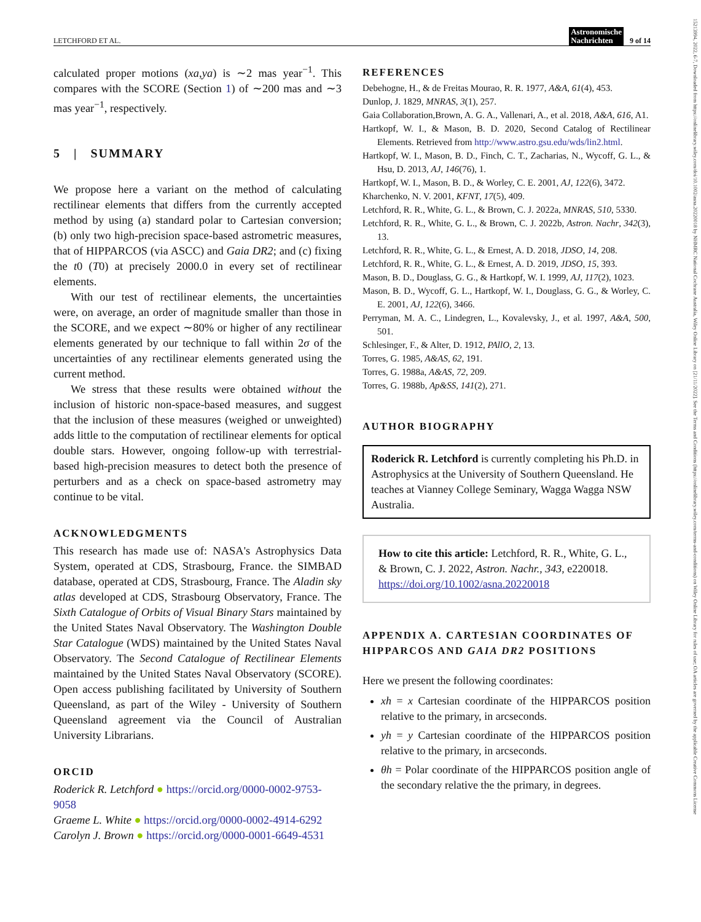LETCHFORD ET AL. Astronomische
Nachrichten 9 of 14
15213994, 2022, 6-7, Downloaded from https://onlinelibrary.wiley.com/doi/10.1002/asna.20220018 by NHMRC National Cochrane Australia, Wiley Online Library on [21/11/2022]. See the Terms and Conditions (https://onlinelibrary.wiley.com/terms-and-conditions) on Wiley Online Library for rules of use; OA articles are governed by the applicable Creative Commons License
calculated proper motions (xa,ya) is ∼2 mas year<sup>−1</sup>. This compares with the SCORE (Section 1) of ∼200 mas and ∼3 mas year<sup>−1</sup>, respectively.
5 | SUMMARY
We propose here a variant on the method of calculating rectilinear elements that differs from the currently accepted method by using (a) standard polar to Cartesian conversion; (b) only two high-precision space-based astrometric measures, that of HIPPARCOS (via ASCC) and Gaia DR2; and (c) fixing the t0 (T0) at precisely 2000.0 in every set of rectilinear elements.
With our test of rectilinear elements, the uncertainties were, on average, an order of magnitude smaller than those in the SCORE, and we expect ∼80% or higher of any rectilinear elements generated by our technique to fall within 2σ of the uncertainties of any rectilinear elements generated using the current method.
We stress that these results were obtained without the inclusion of historic non-space-based measures, and suggest that the inclusion of these measures (weighed or unweighted) adds little to the computation of rectilinear elements for optical double stars. However, ongoing follow-up with terrestrial-based high-precision measures to detect both the presence of perturbers and as a check on space-based astrometry may continue to be vital.
ACKNOWLEDGMENTS
This research has made use of: NASA's Astrophysics Data System, operated at CDS, Strasbourg, France. the SIMBAD database, operated at CDS, Strasbourg, France. The Aladin sky atlas developed at CDS, Strasbourg Observatory, France. The Sixth Catalogue of Orbits of Visual Binary Stars maintained by the United States Naval Observatory. The Washington Double Star Catalogue (WDS) maintained by the United States Naval Observatory. The Second Catalogue of Rectilinear Elements maintained by the United States Naval Observatory (SCORE). Open access publishing facilitated by University of Southern Queensland, as part of the Wiley - University of Southern Queensland agreement via the Council of Australian University Librarians.
ORCID
Roderick R. Letchford ● https://orcid.org/0000-0002-9753-9058
Graeme L. White ● https://orcid.org/0000-0002-4914-6292
Carolyn J. Brown ● https://orcid.org/0000-0001-6649-4531
REFERENCES
Debehogne, H., & de Freitas Mourao, R. R. 1977, A&A, 61(4), 453.
Dunlop, J. 1829, MNRAS, 3(1), 257.
Gaia Collaboration,Brown, A. G. A., Vallenari, A., et al. 2018, A&A, 616, A1.
Hartkopf, W. I., & Mason, B. D. 2020, Second Catalog of Rectilinear Elements. Retrieved from http://www.astro.gsu.edu/wds/lin2.html.
Hartkopf, W. I., Mason, B. D., Finch, C. T., Zacharias, N., Wycoff, G. L., & Hsu, D. 2013, AJ, 146(76), 1.
Hartkopf, W. I., Mason, B. D., & Worley, C. E. 2001, AJ, 122(6), 3472.
Kharchenko, N. V. 2001, KFNT, 17(5), 409.
Letchford, R. R., White, G. L., & Brown, C. J. 2022a, MNRAS, 510, 5330.
Letchford, R. R., White, G. L., & Brown, C. J. 2022b, Astron. Nachr, 342(3), 13.
Letchford, R. R., White, G. L., & Ernest, A. D. 2018, JDSO, 14, 208.
Letchford, R. R., White, G. L., & Ernest, A. D. 2019, JDSO, 15, 393.
Mason, B. D., Douglass, G. G., & Hartkopf, W. I. 1999, AJ, 117(2), 1023.
Mason, B. D., Wycoff, G. L., Hartkopf, W. I., Douglass, G. G., & Worley, C. E. 2001, AJ, 122(6), 3466.
Perryman, M. A. C., Lindegren, L., Kovalevsky, J., et al. 1997, A&A, 500, 501.
Schlesinger, F., & Alter, D. 1912, PAllO, 2, 13.
Torres, G. 1985, A&AS, 62, 191.
Torres, G. 1988a, A&AS, 72, 209.
Torres, G. 1988b, Ap&SS, 141(2), 271.
AUTHOR BIOGRAPHY
Roderick R. Letchford is currently completing his Ph.D. in Astrophysics at the University of Southern Queensland. He teaches at Vianney College Seminary, Wagga Wagga NSW Australia.
How to cite this article: Letchford, R. R., White, G. L., & Brown, C. J. 2022, Astron. Nachr., 343, e220018. https://doi.org/10.1002/asna.20220018
APPENDIX A. CARTESIAN COORDINATES OF HIPPARCOS AND GAIA DR2 POSITIONS
Here we present the following coordinates:
xh = x Cartesian coordinate of the HIPPARCOS position relative to the primary, in arcseconds.
yh = y Cartesian coordinate of the HIPPARCOS position relative to the primary, in arcseconds.
θh = Polar coordinate of the HIPPARCOS position angle of the secondary relative the the primary, in degrees.